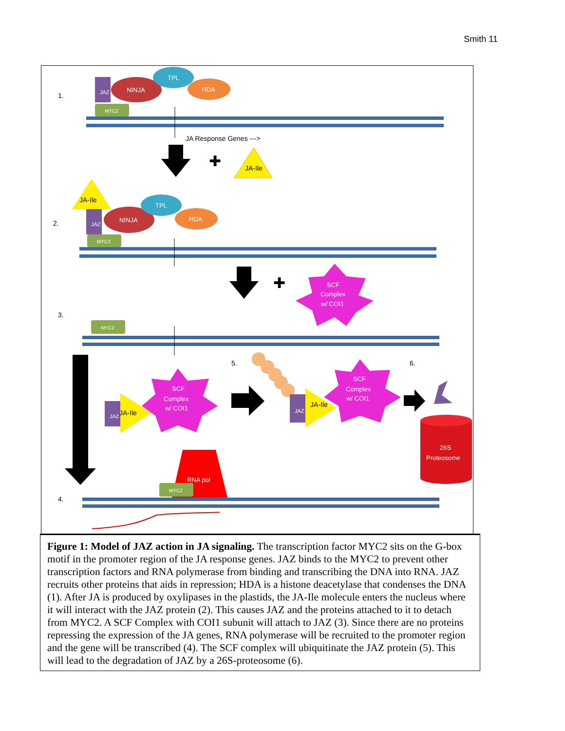Smith 11
1.
2.
3.
4.
5.
6.
JAZ
NINJA
TPL
HDA
MYC2
JA Response Genes --->
✚
JA-Ile
JA-Ile
JAZ
NINJA
TPL
HDA
MYC2
✚
SCF
Complex
w/ COI1
MYC2
JAZ
JA-Ile
SCF
Complex
w/ COI1
JAZ
JA-Ile
SCF
Complex
w/ COI1
26S
Proteosome
RNA pol
MYC2
Figure 1: Model of JAZ action in JA signaling. The transcription factor MYC2 sits on the G-box motif in the promoter region of the JA response genes. JAZ binds to the MYC2 to prevent other transcription factors and RNA polymerase from binding and transcribing the DNA into RNA. JAZ recruits other proteins that aids in repression; HDA is a histone deacetylase that condenses the DNA (1). After JA is produced by oxylipases in the plastids, the JA-Ile molecule enters the nucleus where it will interact with the JAZ protein (2). This causes JAZ and the proteins attached to it to detach from MYC2. A SCF Complex with COI1 subunit will attach to JAZ (3). Since there are no proteins repressing the expression of the JA genes, RNA polymerase will be recruited to the promoter region and the gene will be transcribed (4). The SCF complex will ubiquitinate the JAZ protein (5). This will lead to the degradation of JAZ by a 26S-proteosome (6).